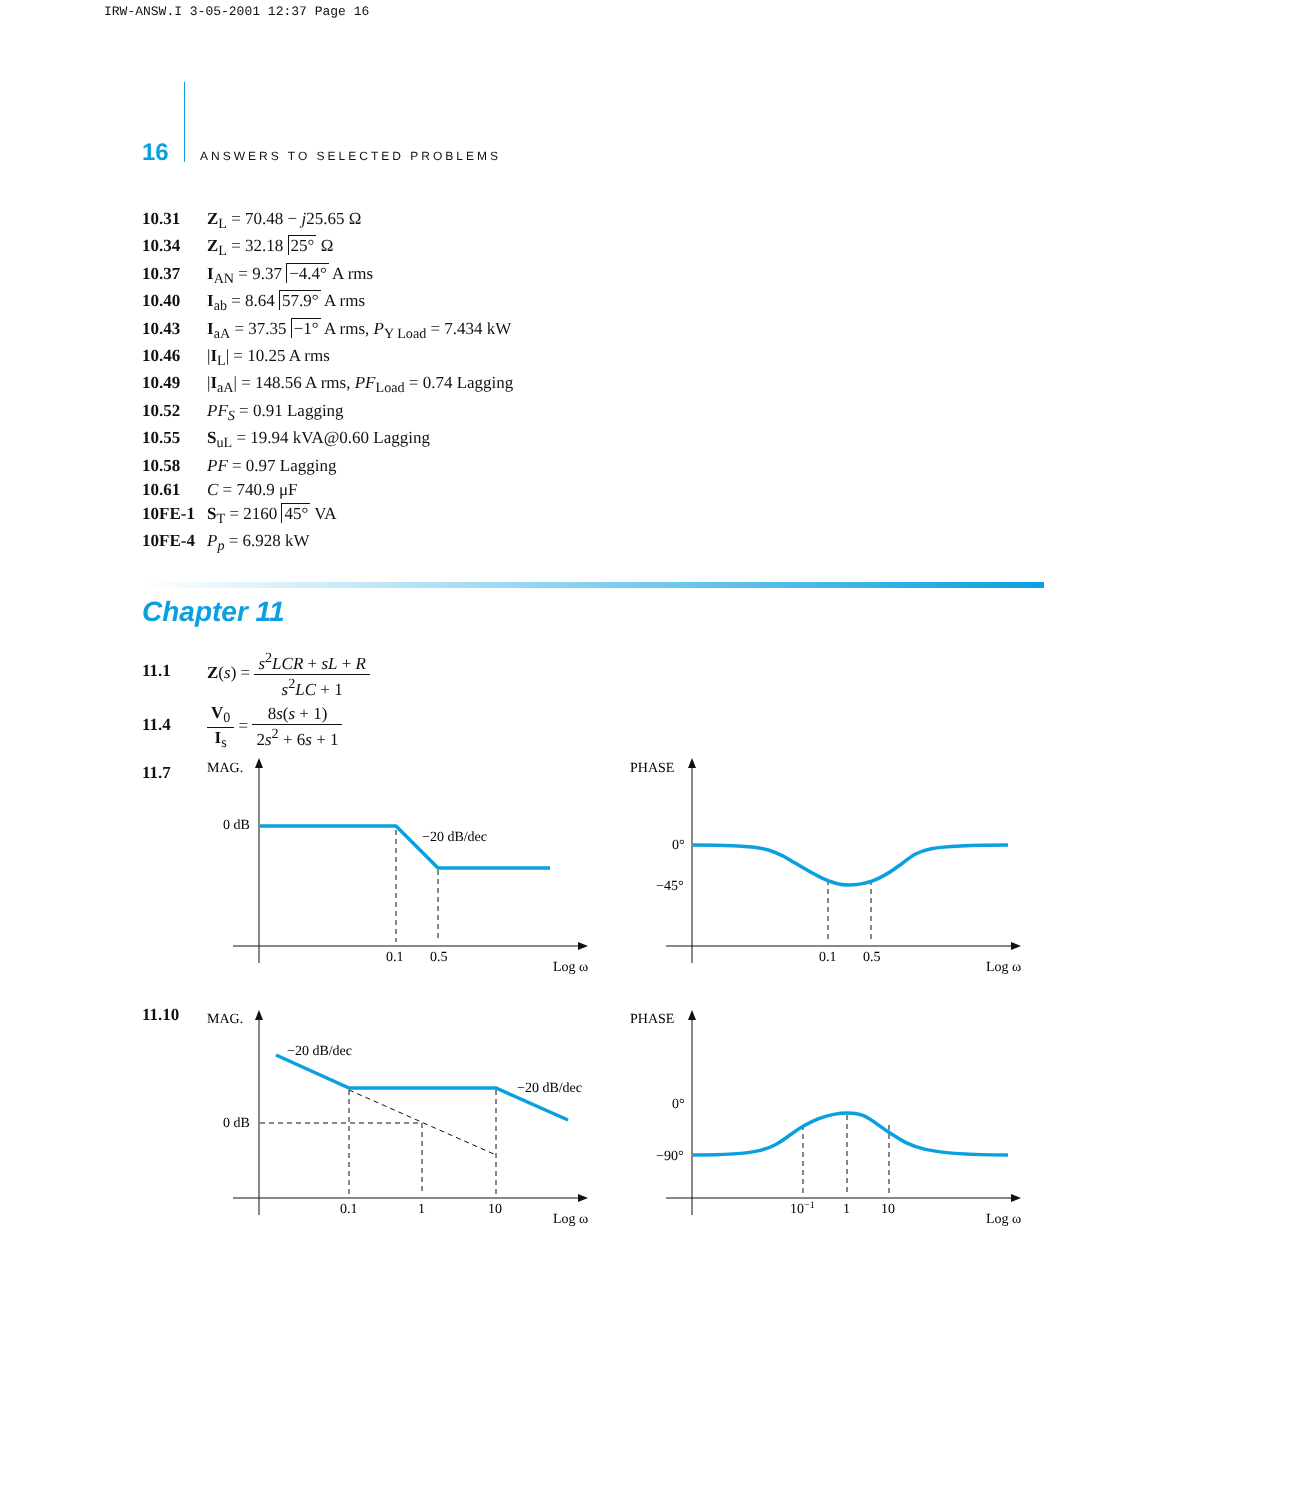IRW-ANSW.I 3-05-2001 12:37 Page 16
16 ANSWERS TO SELECTED PROBLEMS
10.31 Z<sub>L</sub> = 70.48 − j25.65 Ω
10.34 Z<sub>L</sub> = 32.18 25° Ω
10.37 I<sub>AN</sub> = 9.37 −4.4° A rms
10.40 I<sub>ab</sub> = 8.64 57.9° A rms
10.43 I<sub>aA</sub> = 37.35 −1° A rms, P<sub>Y Load</sub> = 7.434 kW
10.46 |I<sub>L</sub>| = 10.25 A rms
10.49 |I<sub>aA</sub>| = 148.56 A rms, PF<sub>Load</sub> = 0.74 Lagging
10.52 PF<sub>S</sub> = 0.91 Lagging
10.55 S<sub>uL</sub> = 19.94 kVA@0.60 Lagging
10.58 PF = 0.97 Lagging
10.61 C = 740.9 μF
10FE-1 S<sub>T</sub> = 2160 45° VA
10FE-4 P<sub>p</sub> = 6.928 kW
Chapter 11
11.1 Z(s) = s<sup>2</sup>LCR + sL + R s<sup>2</sup>LC + 1
11.4 V<sub>0</sub> I<sub>s</sub> = 8s(s + 1) 2s<sup>2</sup> + 6s + 1
11.7
11.10
MAG.
0 dB
−20 dB/dec
0.1
0.5
Log ω
PHASE
0°
−45°
0.1
0.5
Log ω
MAG.
−20 dB/dec
−20 dB/dec
0 dB
0.1
1
10
Log ω
PHASE
0°
−90°
10−1
1
10
Log ω